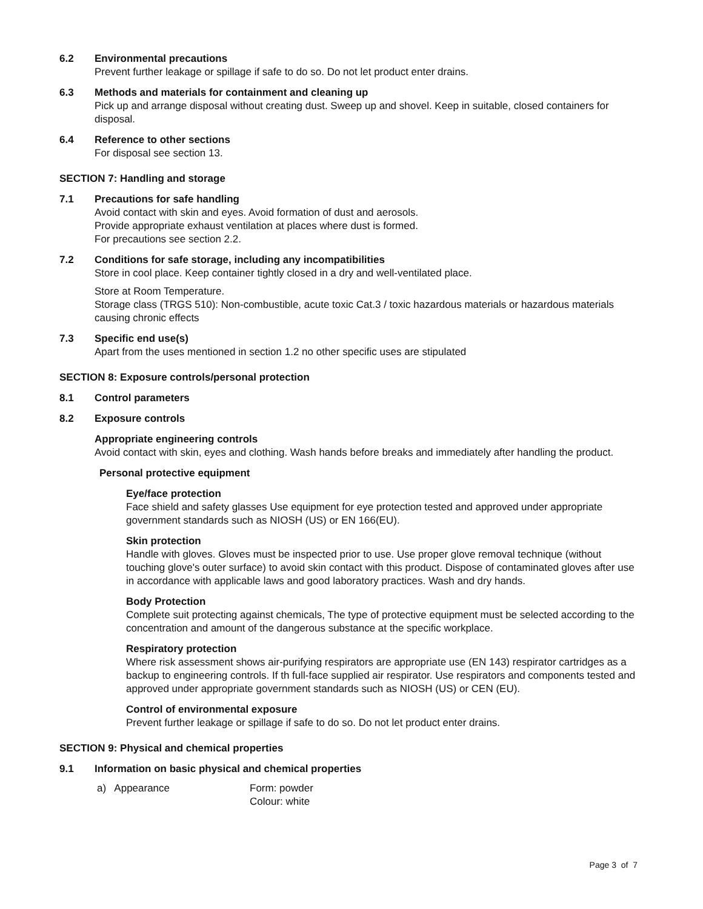6.2 Environmental precautions
Prevent further leakage or spillage if safe to do so. Do not let product enter drains.
6.3 Methods and materials for containment and cleaning up
Pick up and arrange disposal without creating dust. Sweep up and shovel. Keep in suitable, closed containers for disposal.
6.4 Reference to other sections
For disposal see section 13.
SECTION 7: Handling and storage
7.1 Precautions for safe handling
Avoid contact with skin and eyes. Avoid formation of dust and aerosols.
Provide appropriate exhaust ventilation at places where dust is formed.
For precautions see section 2.2.
7.2 Conditions for safe storage, including any incompatibilities
Store in cool place. Keep container tightly closed in a dry and well-ventilated place.
Store at Room Temperature.
Storage class (TRGS 510): Non-combustible, acute toxic Cat.3 / toxic hazardous materials or hazardous materials causing chronic effects
7.3 Specific end use(s)
Apart from the uses mentioned in section 1.2 no other specific uses are stipulated
SECTION 8: Exposure controls/personal protection
8.1 Control parameters
8.2 Exposure controls
Appropriate engineering controls
Avoid contact with skin, eyes and clothing. Wash hands before breaks and immediately after handling the product.
Personal protective equipment
Eye/face protection
Face shield and safety glasses Use equipment for eye protection tested and approved under appropriate government standards such as NIOSH (US) or EN 166(EU).
Skin protection
Handle with gloves. Gloves must be inspected prior to use. Use proper glove removal technique (without touching glove's outer surface) to avoid skin contact with this product. Dispose of contaminated gloves after use in accordance with applicable laws and good laboratory practices. Wash and dry hands.
Body Protection
Complete suit protecting against chemicals, The type of protective equipment must be selected according to the concentration and amount of the dangerous substance at the specific workplace.
Respiratory protection
Where risk assessment shows air-purifying respirators are appropriate use (EN 143) respirator cartridges as a backup to engineering controls. If th full-face supplied air respirator. Use respirators and components tested and approved under appropriate government standards such as NIOSH (US) or CEN (EU).
Control of environmental exposure
Prevent further leakage or spillage if safe to do so. Do not let product enter drains.
SECTION 9: Physical and chemical properties
9.1 Information on basic physical and chemical properties
a) Appearance Form: powder
Colour: white
Page 3 of 7